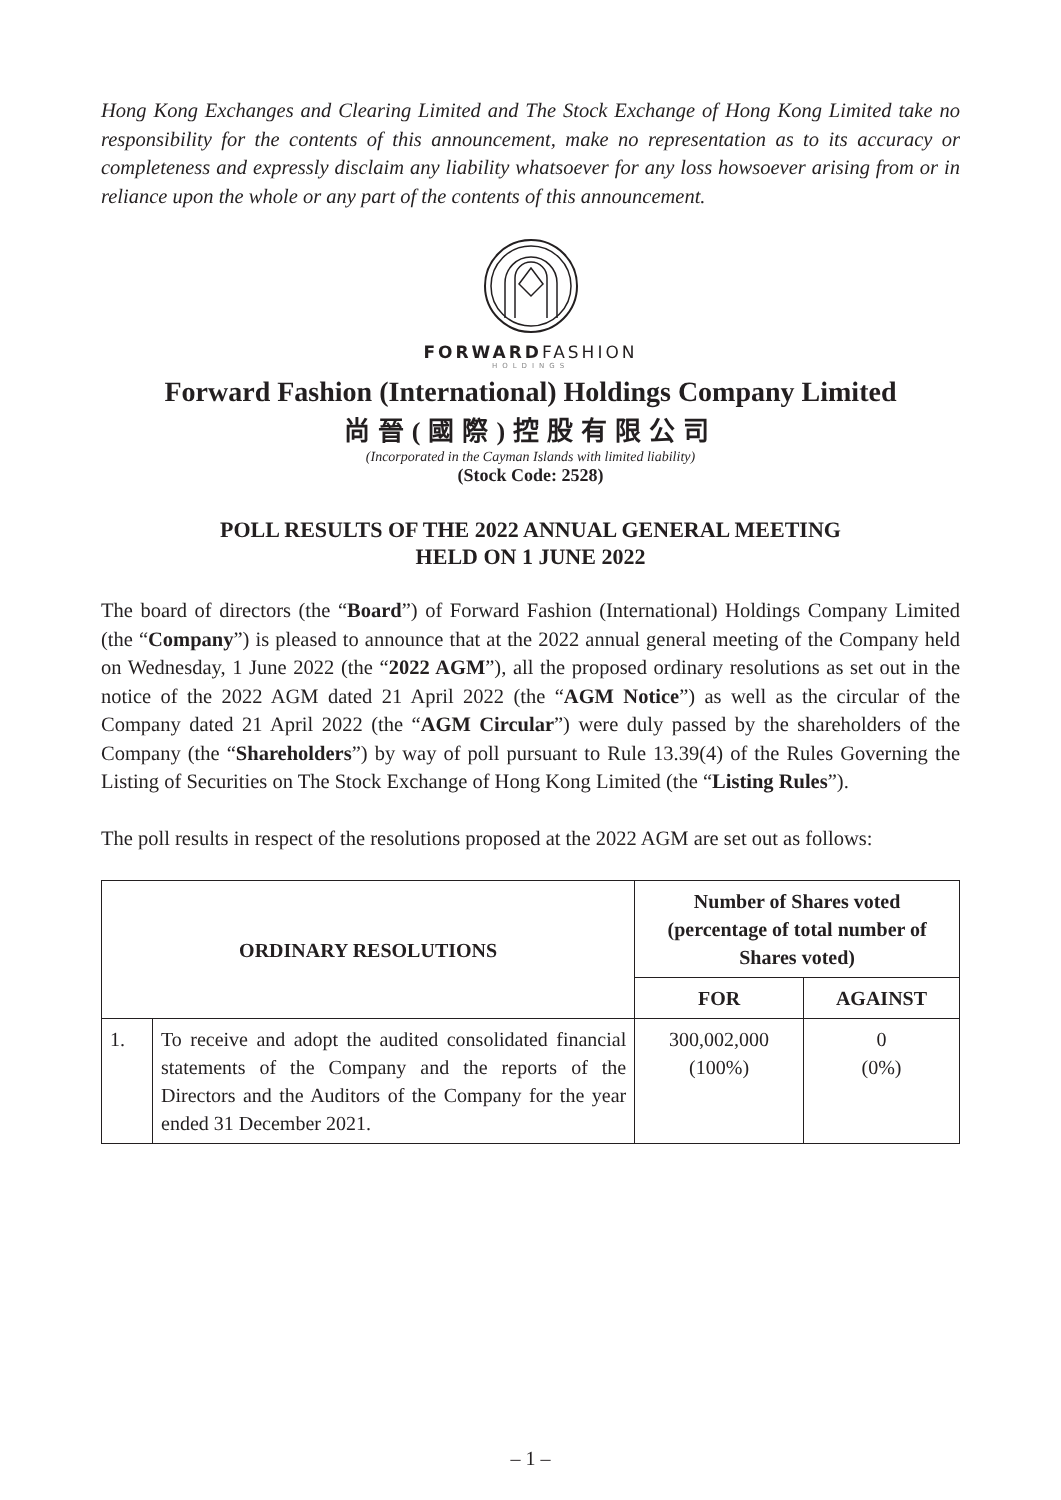Hong Kong Exchanges and Clearing Limited and The Stock Exchange of Hong Kong Limited take no responsibility for the contents of this announcement, make no representation as to its accuracy or completeness and expressly disclaim any liability whatsoever for any loss howsoever arising from or in reliance upon the whole or any part of the contents of this announcement.
FORWARDFASHION
HOLDINGS
Forward Fashion (International) Holdings Company Limited
尚晉(國際)控股有限公司
(Incorporated in the Cayman Islands with limited liability)
(Stock Code: 2528)
POLL RESULTS OF THE 2022 ANNUAL GENERAL MEETING
HELD ON 1 JUNE 2022
The board of directors (the “Board”) of Forward Fashion (International) Holdings Company Limited (the “Company”) is pleased to announce that at the 2022 annual general meeting of the Company held on Wednesday, 1 June 2022 (the “2022 AGM”), all the proposed ordinary resolutions as set out in the notice of the 2022 AGM dated 21 April 2022 (the “AGM Notice”) as well as the circular of the Company dated 21 April 2022 (the “AGM Circular”) were duly passed by the shareholders of the Company (the “Shareholders”) by way of poll pursuant to Rule 13.39(4) of the Rules Governing the Listing of Securities on The Stock Exchange of Hong Kong Limited (the “Listing Rules”).
The poll results in respect of the resolutions proposed at the 2022 AGM are set out as follows:
| ORDINARY RESOLUTIONS | | Number of Shares voted (percentage of total number of Shares voted) | |
| --- | --- | --- | --- |
| | | FOR | AGAINST |
| 1. | To receive and adopt the audited consolidated financial statements of the Company and the reports of the Directors and the Auditors of the Company for the year ended 31 December 2021. | 300,002,000 (100%) | 0 (0%) |
– 1 –